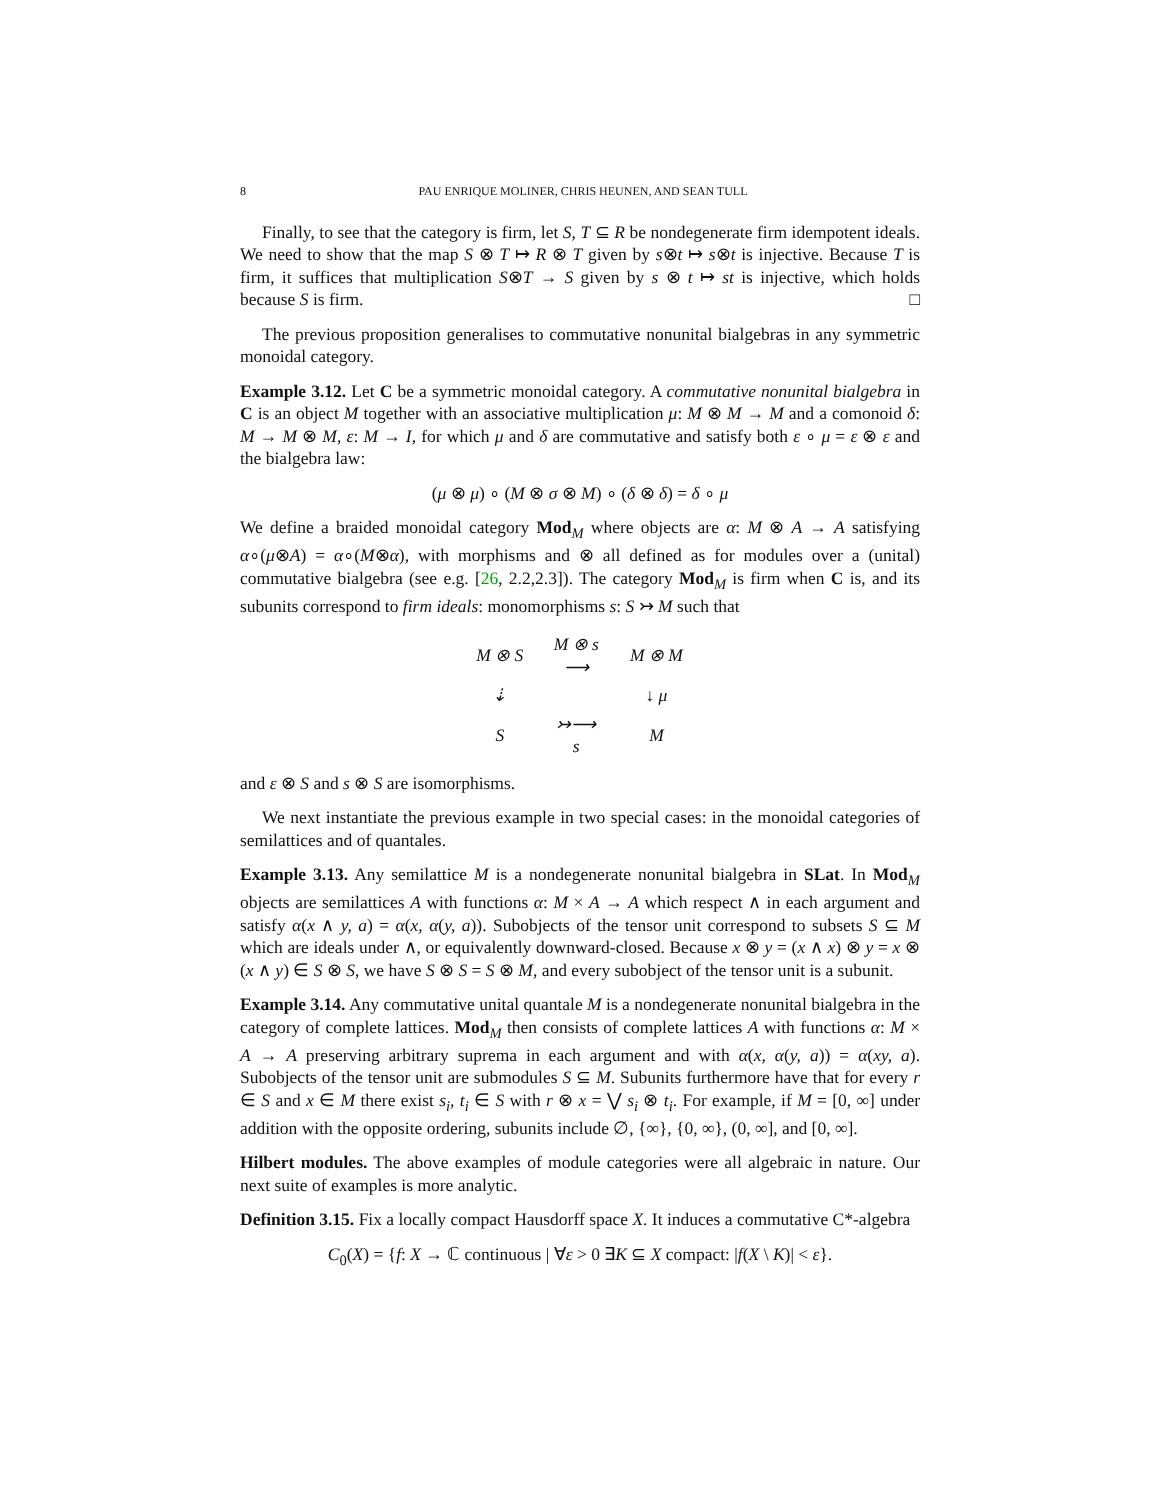8 PAU ENRIQUE MOLINER, CHRIS HEUNEN, AND SEAN TULL
Finally, to see that the category is firm, let S, T ⊆ R be nondegenerate firm idempotent ideals. We need to show that the map S ⊗ T ↦ R ⊗ T given by s⊗t ↦ s⊗t is injective. Because T is firm, it suffices that multiplication S⊗T → S given by s ⊗ t ↦ st is injective, which holds because S is firm. □
The previous proposition generalises to commutative nonunital bialgebras in any symmetric monoidal category.
Example 3.12. Let C be a symmetric monoidal category. A commutative nonunital bialgebra in C is an object M together with an associative multiplication μ: M ⊗ M → M and a comonoid δ: M → M ⊗ M, ε: M → I, for which μ and δ are commutative and satisfy both ε ∘ μ = ε ⊗ ε and the bialgebra law:
(μ ⊗ μ) ∘ (M ⊗ σ ⊗ M) ∘ (δ ⊗ δ) = δ ∘ μ
We define a braided monoidal category Mod<sub>M</sub> where objects are α: M ⊗ A → A satisfying α∘(μ⊗A) = α∘(M⊗α), with morphisms and ⊗ all defined as for modules over a (unital) commutative bialgebra (see e.g. [26, 2.2,2.3]). The category Mod<sub>M</sub> is firm when C is, and its subunits correspond to firm ideals: monomorphisms s: S ↣ M such that
| M ⊗ S | M ⊗ s ⟶ | M ⊗ M |
| ⇣ | | ↓ μ |
| S | ↣⟶ s | M |
and ε ⊗ S and s ⊗ S are isomorphisms.
We next instantiate the previous example in two special cases: in the monoidal categories of semilattices and of quantales.
Example 3.13. Any semilattice M is a nondegenerate nonunital bialgebra in SLat. In Mod<sub>M</sub> objects are semilattices A with functions α: M × A → A which respect ∧ in each argument and satisfy α(x ∧ y, a) = α(x, α(y, a)). Subobjects of the tensor unit correspond to subsets S ⊆ M which are ideals under ∧, or equivalently downward-closed. Because x ⊗ y = (x ∧ x) ⊗ y = x ⊗ (x ∧ y) ∈ S ⊗ S, we have S ⊗ S = S ⊗ M, and every subobject of the tensor unit is a subunit.
Example 3.14. Any commutative unital quantale M is a nondegenerate nonunital bialgebra in the category of complete lattices. Mod<sub>M</sub> then consists of complete lattices A with functions α: M × A → A preserving arbitrary suprema in each argument and with α(x, α(y, a)) = α(xy, a). Subobjects of the tensor unit are submodules S ⊆ M. Subunits furthermore have that for every r ∈ S and x ∈ M there exist s<sub>i</sub>, t<sub>i</sub> ∈ S with r ⊗ x = ⋁ s<sub>i</sub> ⊗ t<sub>i</sub>. For example, if M = [0, ∞] under addition with the opposite ordering, subunits include ∅, {∞}, {0, ∞}, (0, ∞], and [0, ∞].
Hilbert modules. The above examples of module categories were all algebraic in nature. Our next suite of examples is more analytic.
Definition 3.15. Fix a locally compact Hausdorff space X. It induces a commutative C*-algebra
C<sub>0</sub>(X) = {f: X → ℂ continuous | ∀ε > 0 ∃K ⊆ X compact: |f(X \ K)| < ε}.